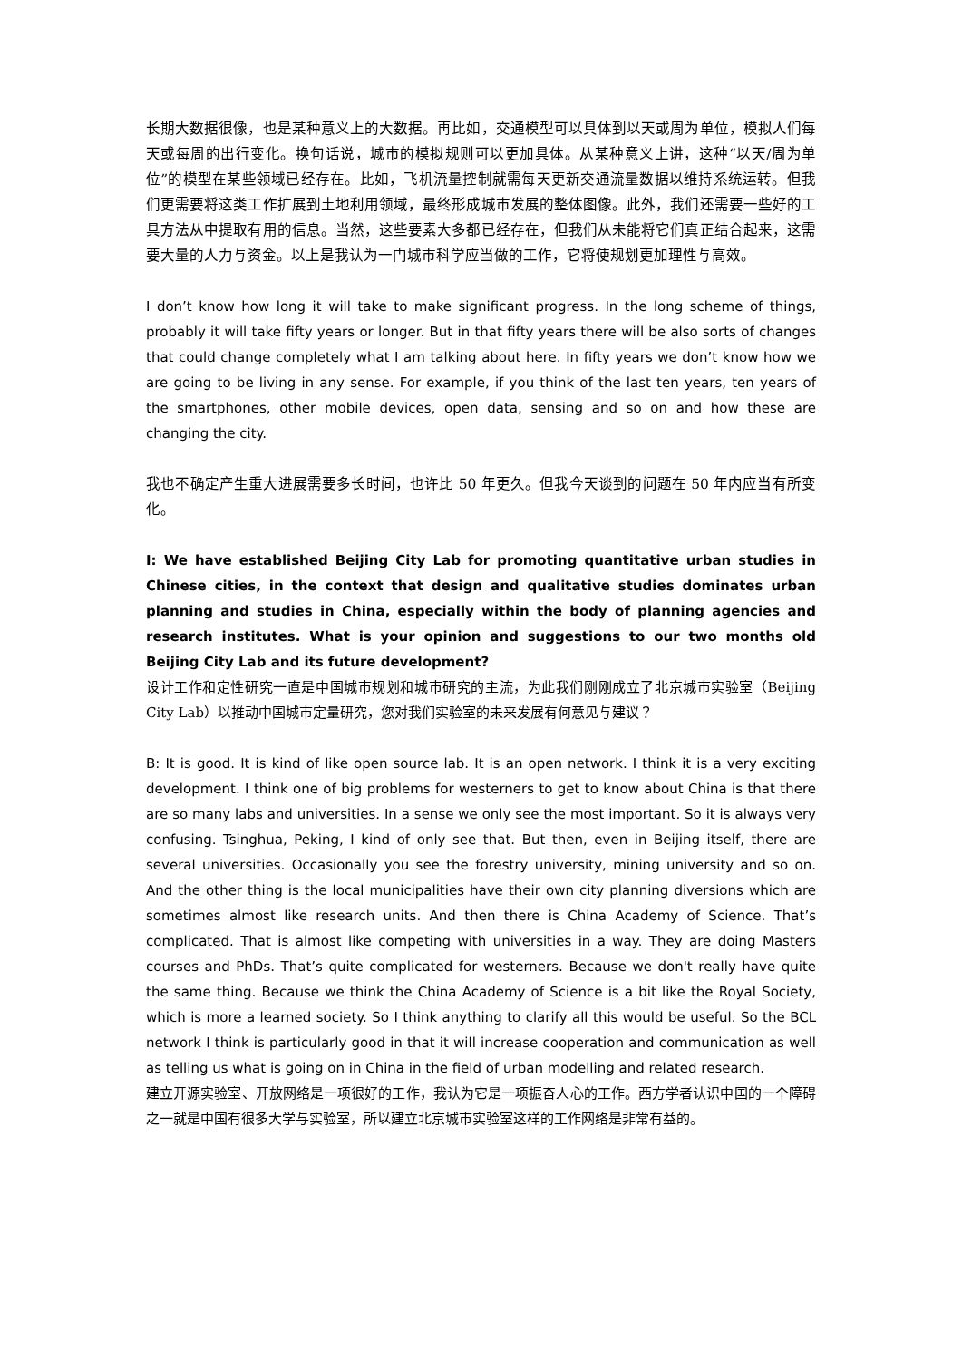长期大数据很像，也是某种意义上的大数据。再比如，交通模型可以具体到以天或周为单位，模拟人们每天或每周的出行变化。换句话说，城市的模拟规则可以更加具体。从某种意义上讲，这种“以天/周为单位”的模型在某些领域已经存在。比如，飞机流量控制就需每天更新交通流量数据以维持系统运转。但我们更需要将这类工作扩展到土地利用领域，最终形成城市发展的整体图像。此外，我们还需要一些好的工具方法从中提取有用的信息。当然，这些要素大多都已经存在，但我们从未能将它们真正结合起来，这需要大量的人力与资金。以上是我认为一门城市科学应当做的工作，它将使规划更加理性与高效。
I don’t know how long it will take to make significant progress. In the long scheme of things, probably it will take fifty years or longer. But in that fifty years there will be also sorts of changes that could change completely what I am talking about here. In fifty years we don’t know how we are going to be living in any sense. For example, if you think of the last ten years, ten years of the smartphones, other mobile devices, open data, sensing and so on and how these are changing the city.
我也不确定产生重大进展需要多长时间，也许比 50 年更久。但我今天谈到的问题在 50 年内应当有所变化。
I: We have established Beijing City Lab for promoting quantitative urban studies in Chinese cities, in the context that design and qualitative studies dominates urban planning and studies in China, especially within the body of planning agencies and research institutes. What is your opinion and suggestions to our two months old Beijing City Lab and its future development?
设计工作和定性研究一直是中国城市规划和城市研究的主流，为此我们刚刚成立了北京城市实验室（Beijing City Lab）以推动中国城市定量研究，您对我们实验室的未来发展有何意见与建议？
B: It is good. It is kind of like open source lab. It is an open network. I think it is a very exciting development. I think one of big problems for westerners to get to know about China is that there are so many labs and universities. In a sense we only see the most important. So it is always very confusing. Tsinghua, Peking, I kind of only see that. But then, even in Beijing itself, there are several universities. Occasionally you see the forestry university, mining university and so on. And the other thing is the local municipalities have their own city planning diversions which are sometimes almost like research units. And then there is China Academy of Science. That’s complicated. That is almost like competing with universities in a way. They are doing Masters courses and PhDs. That’s quite complicated for westerners. Because we don't really have quite the same thing. Because we think the China Academy of Science is a bit like the Royal Society, which is more a learned society. So I think anything to clarify all this would be useful. So the BCL network I think is particularly good in that it will increase cooperation and communication as well as telling us what is going on in China in the field of urban modelling and related research.
建立开源实验室、开放网络是一项很好的工作，我认为它是一项振奋人心的工作。西方学者认识中国的一个障碍之一就是中国有很多大学与实验室，所以建立北京城市实验室这样的工作网络是非常有益的。